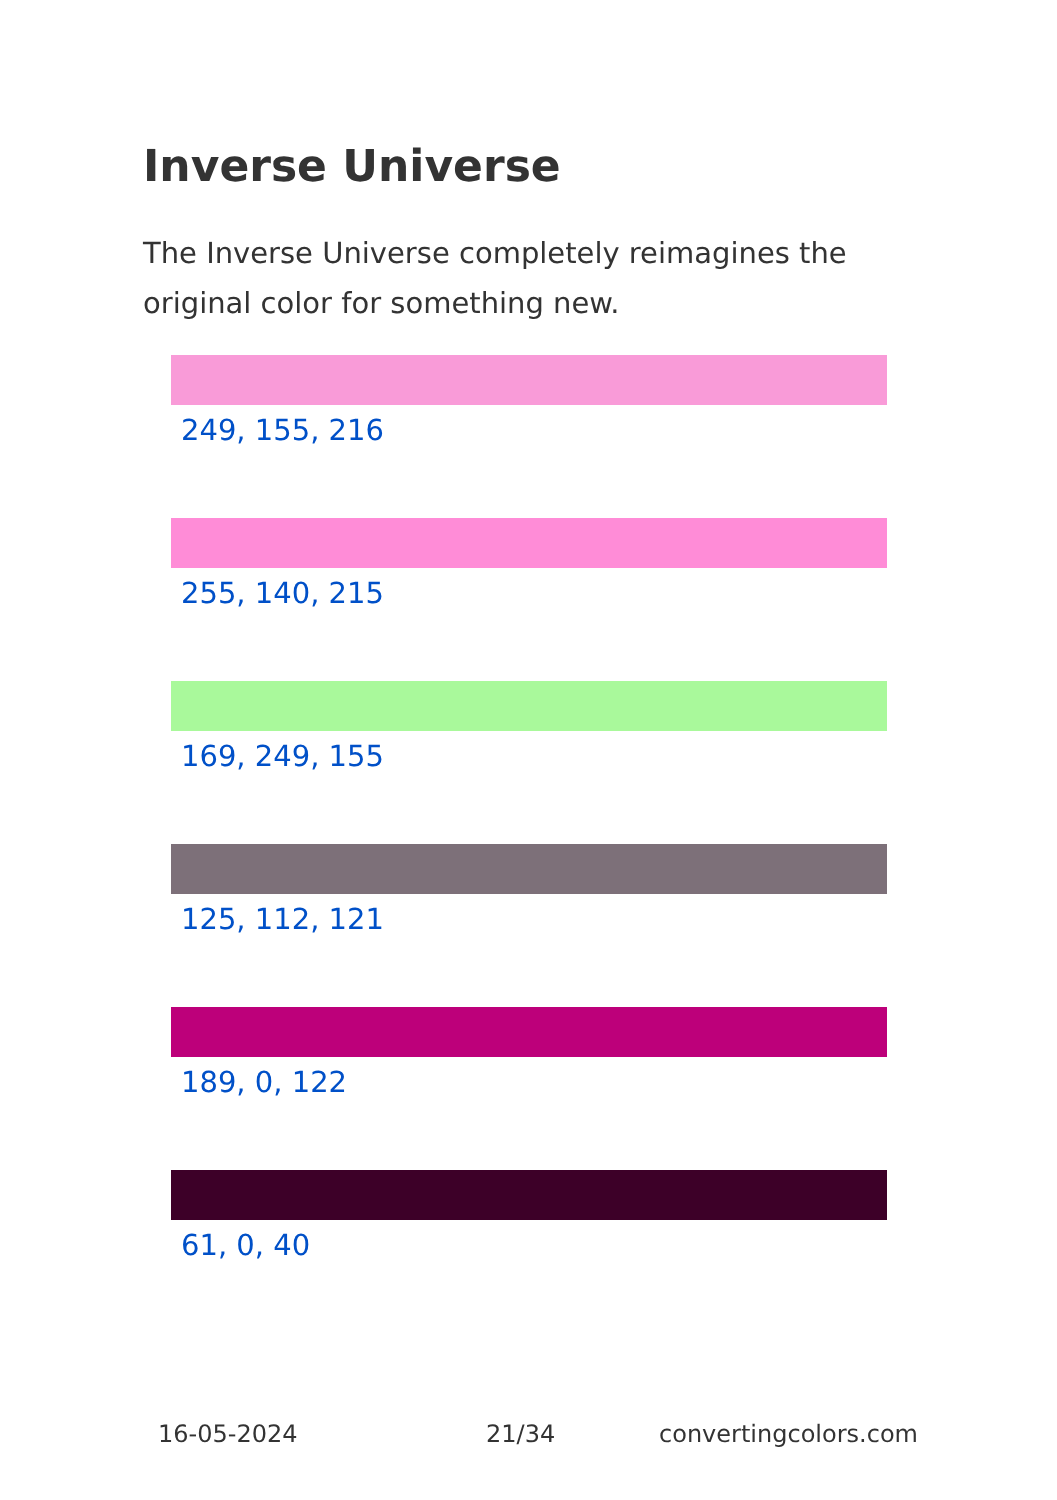Inverse Universe
The Inverse Universe completely reimagines the original color for something new.
249, 155, 216
255, 140, 215
169, 249, 155
125, 112, 121
189, 0, 122
61, 0, 40
16-05-2024 21/34 convertingcolors.com